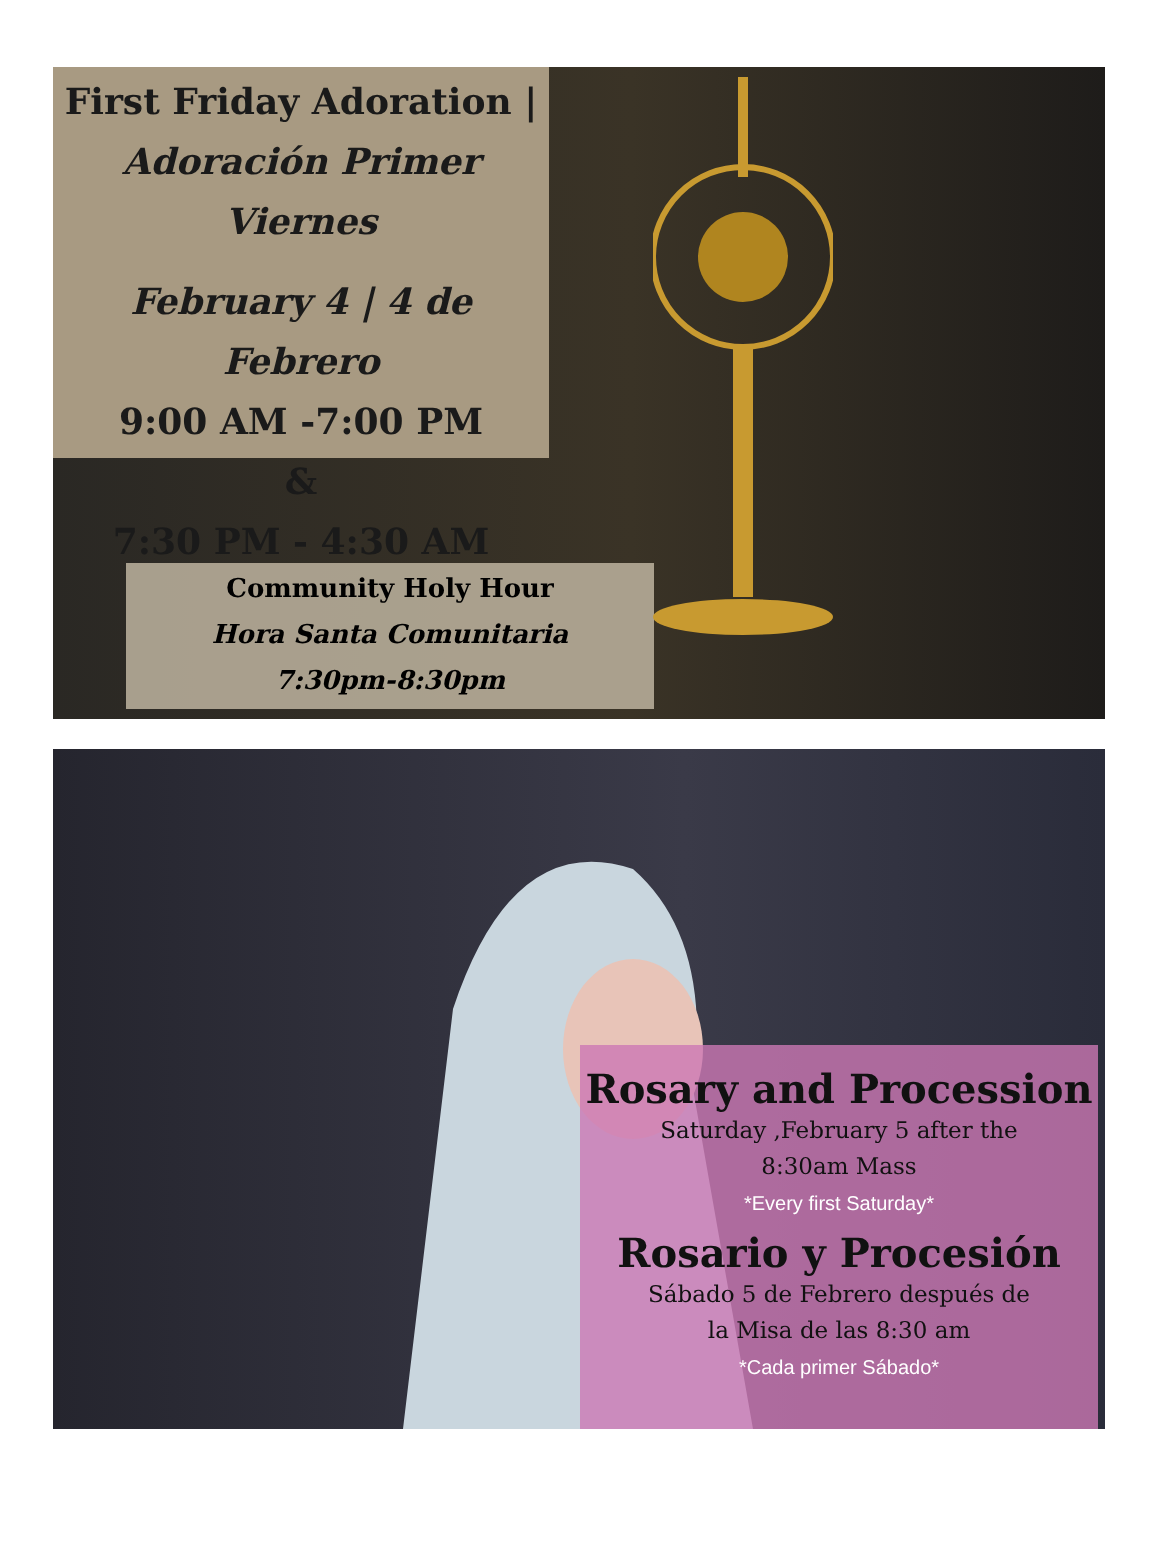First Friday Adoration |
Adoración Primer Viernes
February 4 | 4 de Febrero
9:00 AM -7:00 PM
&
7:30 PM - 4:30 AM
Community Holy Hour
Hora Santa Comunitaria
7:30pm-8:30pm
Rosary and Procession
Saturday ,February 5 after the
8:30am Mass
*Every first Saturday*
Rosario y Procesión
Sábado 5 de Febrero después de
la Misa de las 8:30 am
*Cada primer Sábado*